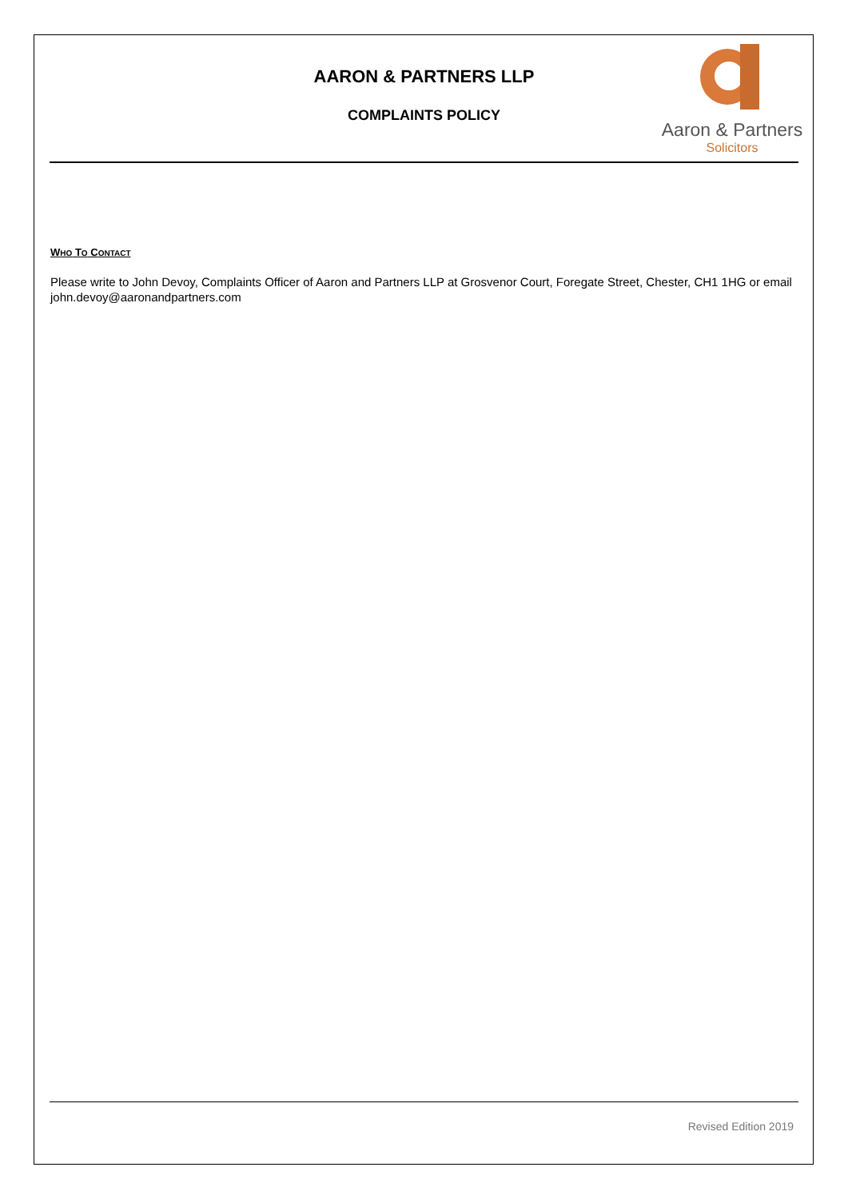AARON & PARTNERS LLP
COMPLAINTS POLICY
Aaron & Partners
Solicitors
WHO TO CONTACT
Please write to John Devoy, Complaints Officer of Aaron and Partners LLP at Grosvenor Court, Foregate Street, Chester, CH1 1HG or email john.devoy@aaronandpartners.com
Revised Edition 2019